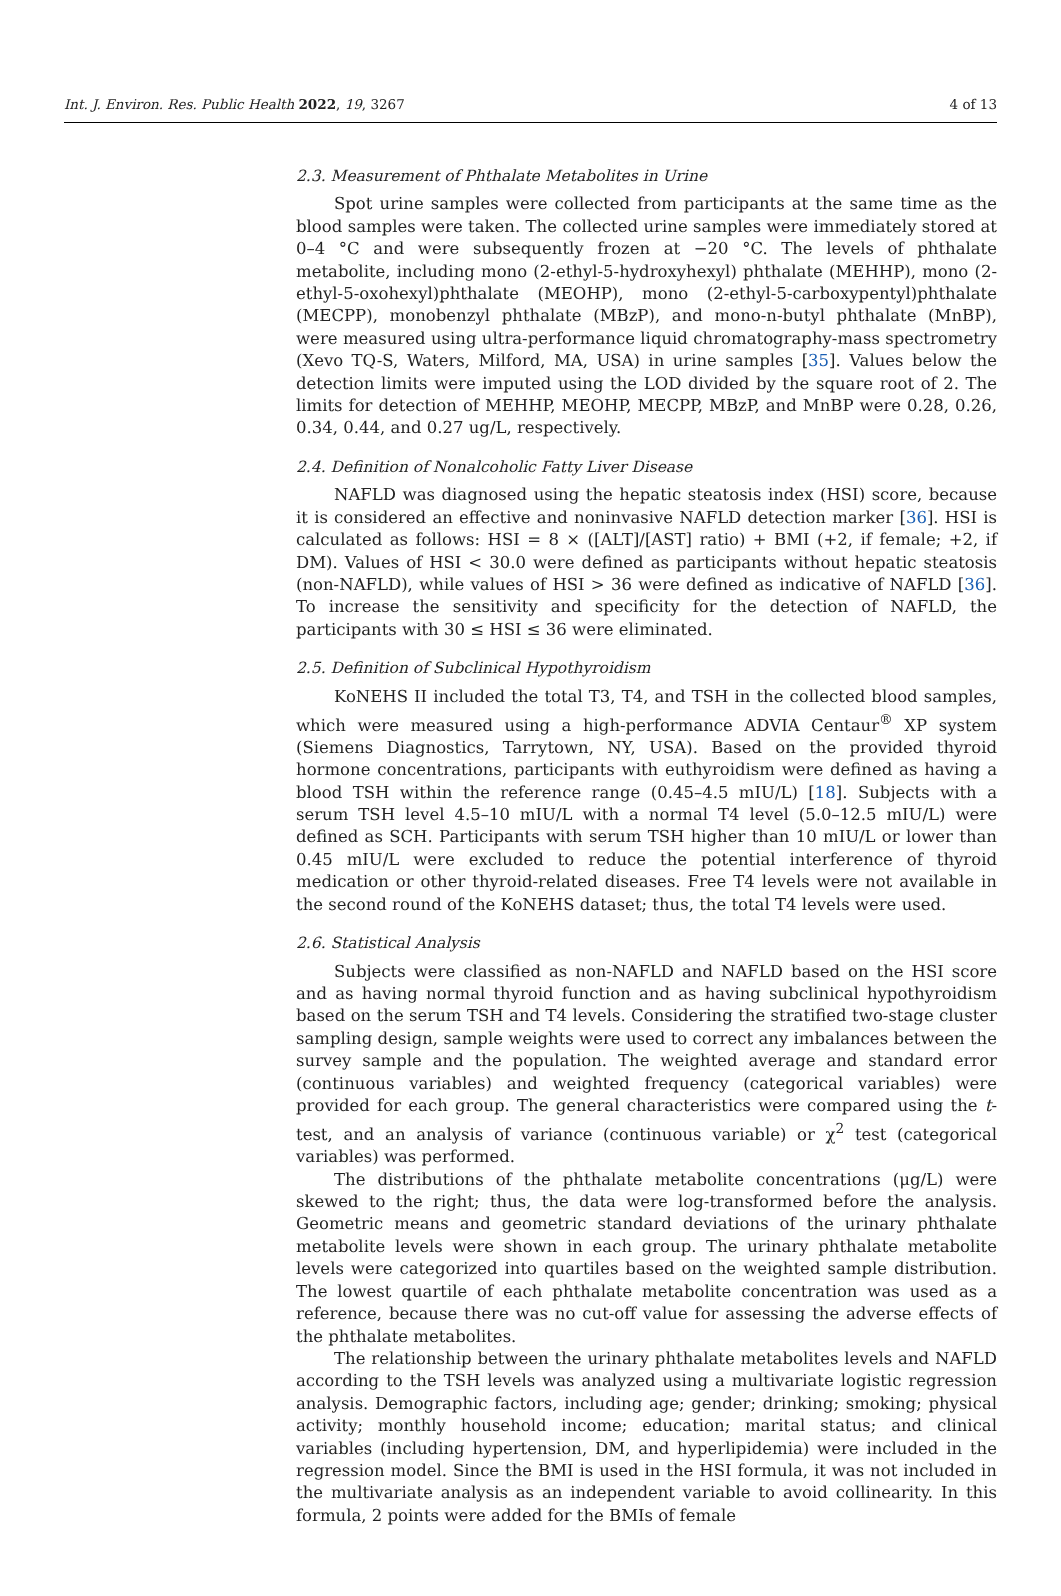Int. J. Environ. Res. Public Health 2022, 19, 3267 4 of 13
2.3. Measurement of Phthalate Metabolites in Urine
Spot urine samples were collected from participants at the same time as the blood samples were taken. The collected urine samples were immediately stored at 0–4 °C and were subsequently frozen at −20 °C. The levels of phthalate metabolite, including mono (2-ethyl-5-hydroxyhexyl) phthalate (MEHHP), mono (2-ethyl-5-oxohexyl)phthalate (MEOHP), mono (2-ethyl-5-carboxypentyl)phthalate (MECPP), monobenzyl phthalate (MBzP), and mono-n-butyl phthalate (MnBP), were measured using ultra-performance liquid chromatography-mass spectrometry (Xevo TQ-S, Waters, Milford, MA, USA) in urine samples [35]. Values below the detection limits were imputed using the LOD divided by the square root of 2. The limits for detection of MEHHP, MEOHP, MECPP, MBzP, and MnBP were 0.28, 0.26, 0.34, 0.44, and 0.27 ug/L, respectively.
2.4. Definition of Nonalcoholic Fatty Liver Disease
NAFLD was diagnosed using the hepatic steatosis index (HSI) score, because it is considered an effective and noninvasive NAFLD detection marker [36]. HSI is calculated as follows: HSI = 8 × ([ALT]/[AST] ratio) + BMI (+2, if female; +2, if DM). Values of HSI < 30.0 were defined as participants without hepatic steatosis (non-NAFLD), while values of HSI > 36 were defined as indicative of NAFLD [36]. To increase the sensitivity and specificity for the detection of NAFLD, the participants with 30 ≤ HSI ≤ 36 were eliminated.
2.5. Definition of Subclinical Hypothyroidism
KoNEHS II included the total T3, T4, and TSH in the collected blood samples, which were measured using a high-performance ADVIA Centaur<sup>®</sup> XP system (Siemens Diagnostics, Tarrytown, NY, USA). Based on the provided thyroid hormone concentrations, participants with euthyroidism were defined as having a blood TSH within the reference range (0.45–4.5 mIU/L) [18]. Subjects with a serum TSH level 4.5–10 mIU/L with a normal T4 level (5.0–12.5 mIU/L) were defined as SCH. Participants with serum TSH higher than 10 mIU/L or lower than 0.45 mIU/L were excluded to reduce the potential interference of thyroid medication or other thyroid-related diseases. Free T4 levels were not available in the second round of the KoNEHS dataset; thus, the total T4 levels were used.
2.6. Statistical Analysis
Subjects were classified as non-NAFLD and NAFLD based on the HSI score and as having normal thyroid function and as having subclinical hypothyroidism based on the serum TSH and T4 levels. Considering the stratified two-stage cluster sampling design, sample weights were used to correct any imbalances between the survey sample and the population. The weighted average and standard error (continuous variables) and weighted frequency (categorical variables) were provided for each group. The general characteristics were compared using the t-test, and an analysis of variance (continuous variable) or χ<sup>2</sup> test (categorical variables) was performed.
The distributions of the phthalate metabolite concentrations (μg/L) were skewed to the right; thus, the data were log-transformed before the analysis. Geometric means and geometric standard deviations of the urinary phthalate metabolite levels were shown in each group. The urinary phthalate metabolite levels were categorized into quartiles based on the weighted sample distribution. The lowest quartile of each phthalate metabolite concentration was used as a reference, because there was no cut-off value for assessing the adverse effects of the phthalate metabolites.
The relationship between the urinary phthalate metabolites levels and NAFLD according to the TSH levels was analyzed using a multivariate logistic regression analysis. Demographic factors, including age; gender; drinking; smoking; physical activity; monthly household income; education; marital status; and clinical variables (including hypertension, DM, and hyperlipidemia) were included in the regression model. Since the BMI is used in the HSI formula, it was not included in the multivariate analysis as an independent variable to avoid collinearity. In this formula, 2 points were added for the BMIs of female